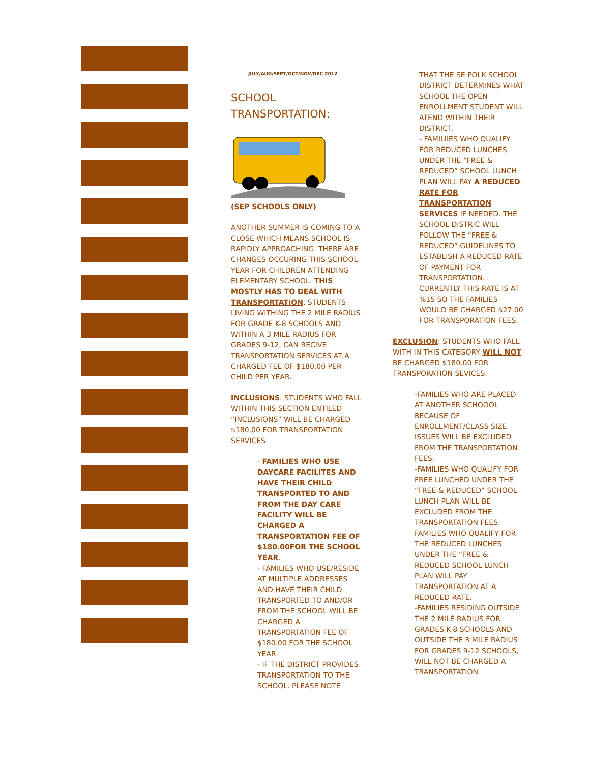JULY/AUG/SEPT/OCT/NOV/DEC 2012
SCHOOL
TRANSPORTATION:
(SEP SCHOOLS ONLY)
ANOTHER SUMMER IS COMING TO A CLOSE WHICH MEANS SCHOOL IS RAPIDLY APPROACHING. THERE ARE CHANGES OCCURING THIS SCHOOL YEAR FOR CHILDREN ATTENDING ELEMENTARY SCHOOL. THIS MOSTLY HAS TO DEAL WITH TRANSPORTATION. STUDENTS LIVING WITHING THE 2 MILE RADIUS FOR GRADE K-8 SCHOOLS AND WITHIN A 3 MILE RADIUS FOR GRADES 9-12, CAN RECIVE TRANSPORTATION SERVICES AT A CHARGED FEE OF $180.00 PER CHILD PER YEAR.
INCLUSIONS: STUDENTS WHO FALL WITHIN THIS SECTION ENTILED “INCLUSIONS” WILL BE CHARGED $180.00 FOR TRANSPORTATION SERVICES.
- FAMILIES WHO USE DAYCARE FACILITES AND HAVE THEIR CHILD TRANSPORTED TO AND FROM THE DAY CARE FACILITY WILL BE CHARGED A TRANSPORTATION FEE OF $180.00FOR THE SCHOOL YEAR.
- FAMILIES WHO USE/RESIDE AT MULTIPLE ADDRESSES AND HAVE THEIR CHILD TRANSPORTED TO AND/OR FROM THE SCHOOL WILL BE CHARGED A TRANSPORTATION FEE OF $180.00 FOR THE SCHOOL YEAR
- IF THE DISTRICT PROVIDES TRANSPORTATION TO THE SCHOOL. PLEASE NOTE
THAT THE SE POLK SCHOOL DISTRICT DETERMINES WHAT SCHOOL THE OPEN ENROLLMENT STUDENT WILL ATEND WITHIN THEIR DISTRICT.
- FAMILIIES WHO QUALIFY FOR REDUCED LUNCHES UNDER THE “FREE & REDUCED” SCHOOL LUNCH PLAN WILL PAY A REDUCED RATE FOR TRANSPORTATION SERVICES IF NEEDED. THE SCHOOL DISTRIC WILL FOLLOW THE “FREE & REDUCED” GUIDELINES TO ESTABLISH A REDUCED RATE OF PAYMENT FOR TRANSPORTATION. CURRENTLY THIS RATE IS AT %15 SO THE FAMILIES WOULD BE CHARGED $27.00 FOR TRANSPORATION FEES.
EXCLUSION: STUDENTS WHO FALL WITH IN THIS CATEGORY WILL NOT BE CHARGED $180.00 FOR TRANSPORATION SEVICES.
-FAMILIES WHO ARE PLACED AT ANOTHER SCHOOOL BECAUSE OF ENROLLMENT/CLASS SIZE ISSUES WILL BE EXCLUDED FROM THE TRANSPORTATION FEES.
-FAMILIES WHO QUALIFY FOR FREE LUNCHED UNDER THE “FREE & REDUCED” SCHOOL LUNCH PLAN WILL BE EXCLUDED FROM THE TRANSPORTATION FEES. FAMILIES WHO QUALIFY FOR THE REDUCED LUNCHES UNDER THE “FREE & REDUCED SCHOOL LUNCH PLAN WILL PAY TRANSPORTATION AT A REDUCED RATE.
-FAMILIES RESIDING OUTSIDE THE 2 MILE RADIUS FOR GRADES K-8 SCHOOLS AND OUTSIDE THE 3 MILE RADIUS FOR GRADES 9-12 SCHOOLS, WILL NOT BE CHARGED A TRANSPORTATION